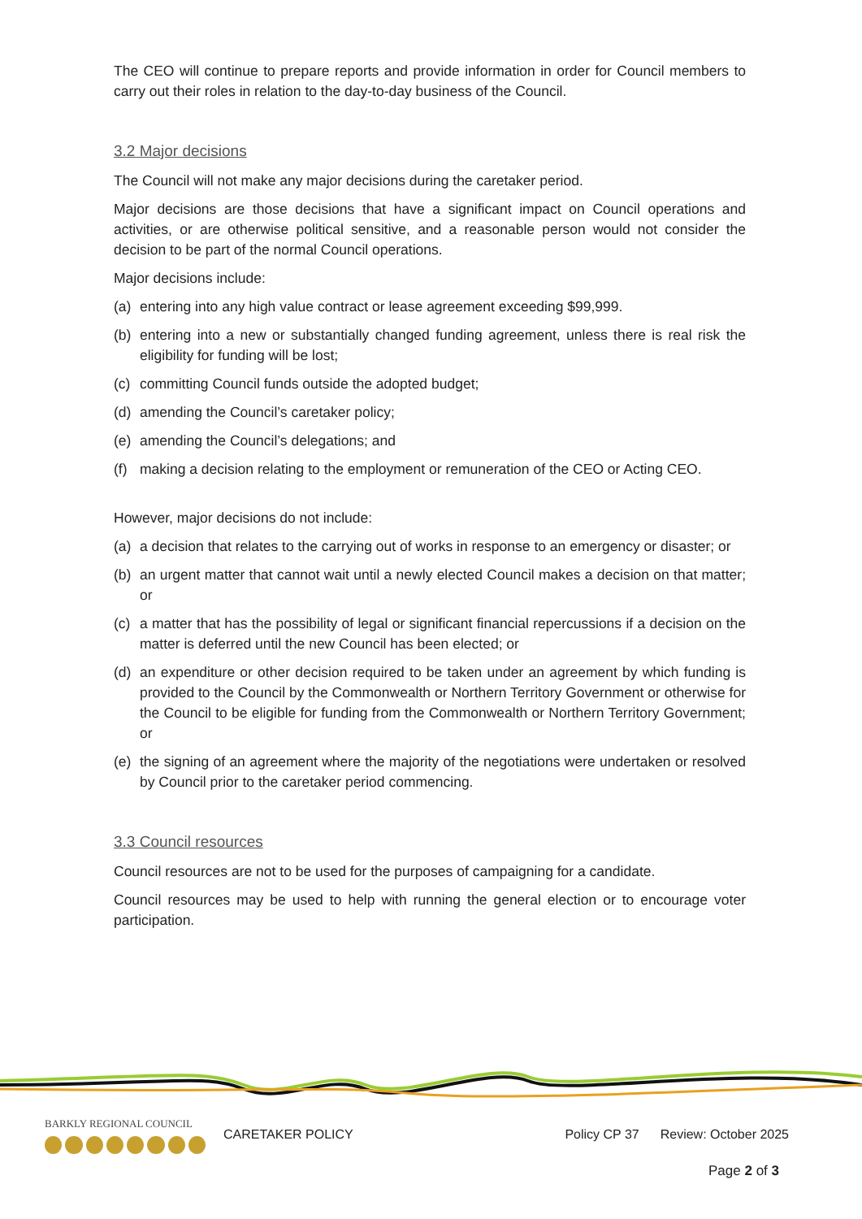The CEO will continue to prepare reports and provide information in order for Council members to carry out their roles in relation to the day-to-day business of the Council.
3.2 Major decisions
The Council will not make any major decisions during the caretaker period.
Major decisions are those decisions that have a significant impact on Council operations and activities, or are otherwise political sensitive, and a reasonable person would not consider the decision to be part of the normal Council operations.
Major decisions include:
(a) entering into any high value contract or lease agreement exceeding $99,999.
(b) entering into a new or substantially changed funding agreement, unless there is real risk the eligibility for funding will be lost;
(c) committing Council funds outside the adopted budget;
(d) amending the Council’s caretaker policy;
(e) amending the Council’s delegations; and
(f) making a decision relating to the employment or remuneration of the CEO or Acting CEO.
However, major decisions do not include:
(a) a decision that relates to the carrying out of works in response to an emergency or disaster; or
(b) an urgent matter that cannot wait until a newly elected Council makes a decision on that matter; or
(c) a matter that has the possibility of legal or significant financial repercussions if a decision on the matter is deferred until the new Council has been elected; or
(d) an expenditure or other decision required to be taken under an agreement by which funding is provided to the Council by the Commonwealth or Northern Territory Government or otherwise for the Council to be eligible for funding from the Commonwealth or Northern Territory Government; or
(e) the signing of an agreement where the majority of the negotiations were undertaken or resolved by Council prior to the caretaker period commencing.
3.3 Council resources
Council resources are not to be used for the purposes of campaigning for a candidate.
Council resources may be used to help with running the general election or to encourage voter participation.
BARKLY REGIONAL COUNCIL
CARETAKER POLICY Policy CP 37 Review: October 2025
Page 2 of 3